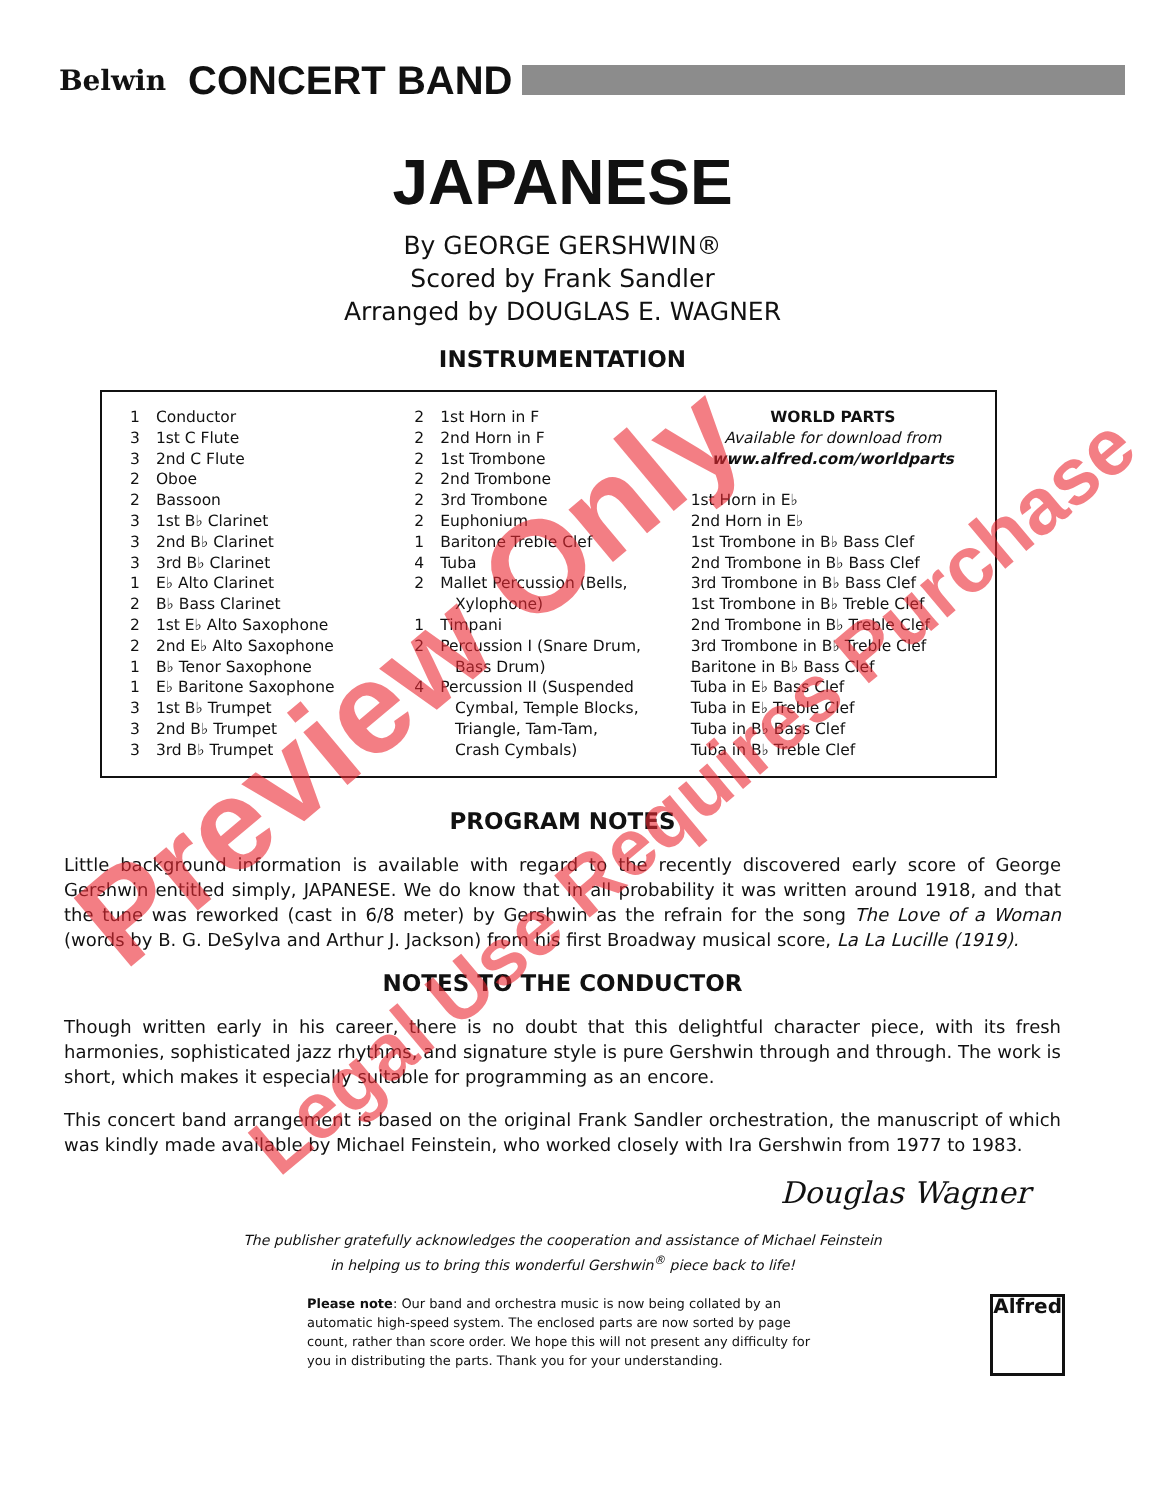Belwin
CONCERT BAND
JAPANESE
By GEORGE GERSHWIN®
Scored by Frank Sandler
Arranged by DOUGLAS E. WAGNER
INSTRUMENTATION
| 1 | Conductor |
| 3 | 1st C Flute |
| 3 | 2nd C Flute |
| 2 | Oboe |
| 2 | Bassoon |
| 3 | 1st B♭ Clarinet |
| 3 | 2nd B♭ Clarinet |
| 3 | 3rd B♭ Clarinet |
| 1 | E♭ Alto Clarinet |
| 2 | B♭ Bass Clarinet |
| 2 | 1st E♭ Alto Saxophone |
| 2 | 2nd E♭ Alto Saxophone |
| 1 | B♭ Tenor Saxophone |
| 1 | E♭ Baritone Saxophone |
| 3 | 1st B♭ Trumpet |
| 3 | 2nd B♭ Trumpet |
| 3 | 3rd B♭ Trumpet |
| 2 | 1st Horn in F |
| 2 | 2nd Horn in F |
| 2 | 1st Trombone |
| 2 | 2nd Trombone |
| 2 | 3rd Trombone |
| 2 | Euphonium |
| 1 | Baritone Treble Clef |
| 4 | Tuba |
| 2 | Mallet Percussion (Bells, Xylophone) |
| 1 | Timpani |
| 2 | Percussion I (Snare Drum, Bass Drum) |
| 4 | Percussion II (Suspended Cymbal, Temple Blocks, Triangle, Tam-Tam, Crash Cymbals) |
WORLD PARTS
Available for download from
www.alfred.com/worldparts
1st Horn in E♭
2nd Horn in E♭
1st Trombone in B♭ Bass Clef
2nd Trombone in B♭ Bass Clef
3rd Trombone in B♭ Bass Clef
1st Trombone in B♭ Treble Clef
2nd Trombone in B♭ Treble Clef
3rd Trombone in B♭ Treble Clef
Baritone in B♭ Bass Clef
Tuba in E♭ Bass Clef
Tuba in E♭ Treble Clef
Tuba in B♭ Bass Clef
Tuba in B♭ Treble Clef
PROGRAM NOTES
Little background information is available with regard to the recently discovered early score of George Gershwin entitled simply, JAPANESE. We do know that in all probability it was written around 1918, and that the tune was reworked (cast in 6/8 meter) by Gershwin as the refrain for the song The Love of a Woman (words by B. G. DeSylva and Arthur J. Jackson) from his first Broadway musical score, La La Lucille (1919).
NOTES TO THE CONDUCTOR
Though written early in his career, there is no doubt that this delightful character piece, with its fresh harmonies, sophisticated jazz rhythms, and signature style is pure Gershwin through and through. The work is short, which makes it especially suitable for programming as an encore.
This concert band arrangement is based on the original Frank Sandler orchestration, the manuscript of which was kindly made available by Michael Feinstein, who worked closely with Ira Gershwin from 1977 to 1983.
Douglas Wagner
The publisher gratefully acknowledges the cooperation and assistance of Michael Feinstein
in helping us to bring this wonderful Gershwin<sup>®</sup> piece back to life!
Please note: Our band and orchestra music is now being collated by an automatic high-speed system. The enclosed parts are now sorted by page count, rather than score order. We hope this will not present any difficulty for you in distributing the parts. Thank you for your understanding.
Alfred
Preview Only
Legal Use Requires Purchase